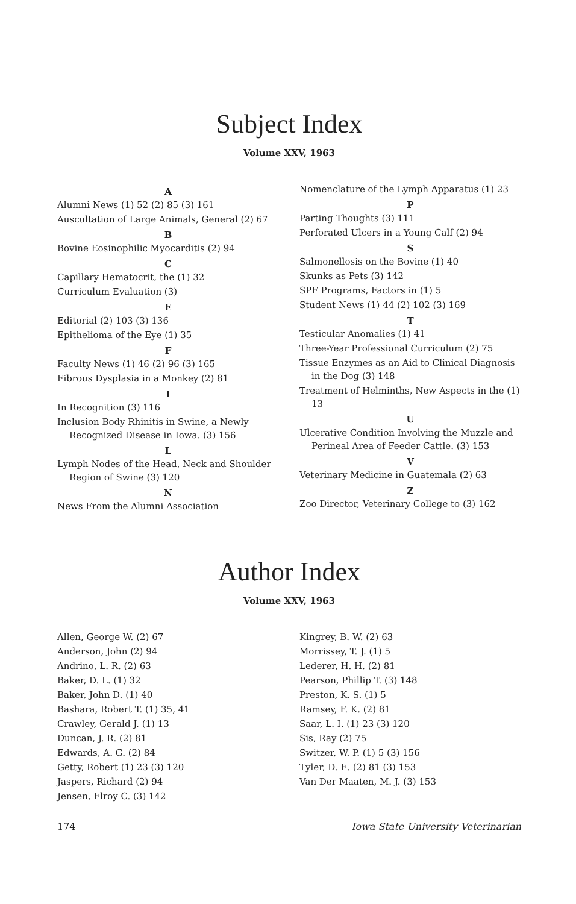Subject Index
Volume XXV, 1963
A
Alumni News (1) 52 (2) 85 (3) 161
Auscultation of Large Animals, General (2) 67
B
Bovine Eosinophilic Myocarditis (2) 94
C
Capillary Hematocrit, the (1) 32
Curriculum Evaluation (3)
E
Editorial (2) 103 (3) 136
Epithelioma of the Eye (1) 35
F
Faculty News (1) 46 (2) 96 (3) 165
Fibrous Dysplasia in a Monkey (2) 81
I
In Recognition (3) 116
Inclusion Body Rhinitis in Swine, a Newly Recognized Disease in Iowa. (3) 156
L
Lymph Nodes of the Head, Neck and Shoulder Region of Swine (3) 120
N
News From the Alumni Association
Nomenclature of the Lymph Apparatus (1) 23
P
Parting Thoughts (3) 111
Perforated Ulcers in a Young Calf (2) 94
S
Salmonellosis on the Bovine (1) 40
Skunks as Pets (3) 142
SPF Programs, Factors in (1) 5
Student News (1) 44 (2) 102 (3) 169
T
Testicular Anomalies (1) 41
Three-Year Professional Curriculum (2) 75
Tissue Enzymes as an Aid to Clinical Diagnosis in the Dog (3) 148
Treatment of Helminths, New Aspects in the (1) 13
U
Ulcerative Condition Involving the Muzzle and Perineal Area of Feeder Cattle. (3) 153
V
Veterinary Medicine in Guatemala (2) 63
Z
Zoo Director, Veterinary College to (3) 162
Author Index
Volume XXV, 1963
Allen, George W. (2) 67
Anderson, John (2) 94
Andrino, L. R. (2) 63
Baker, D. L. (1) 32
Baker, John D. (1) 40
Bashara, Robert T. (1) 35, 41
Crawley, Gerald J. (1) 13
Duncan, J. R. (2) 81
Edwards, A. G. (2) 84
Getty, Robert (1) 23 (3) 120
Jaspers, Richard (2) 94
Jensen, Elroy C. (3) 142
Kingrey, B. W. (2) 63
Morrissey, T. J. (1) 5
Lederer, H. H. (2) 81
Pearson, Phillip T. (3) 148
Preston, K. S. (1) 5
Ramsey, F. K. (2) 81
Saar, L. I. (1) 23 (3) 120
Sis, Ray (2) 75
Switzer, W. P. (1) 5 (3) 156
Tyler, D. E. (2) 81 (3) 153
Van Der Maaten, M. J. (3) 153
174 Iowa State University Veterinarian